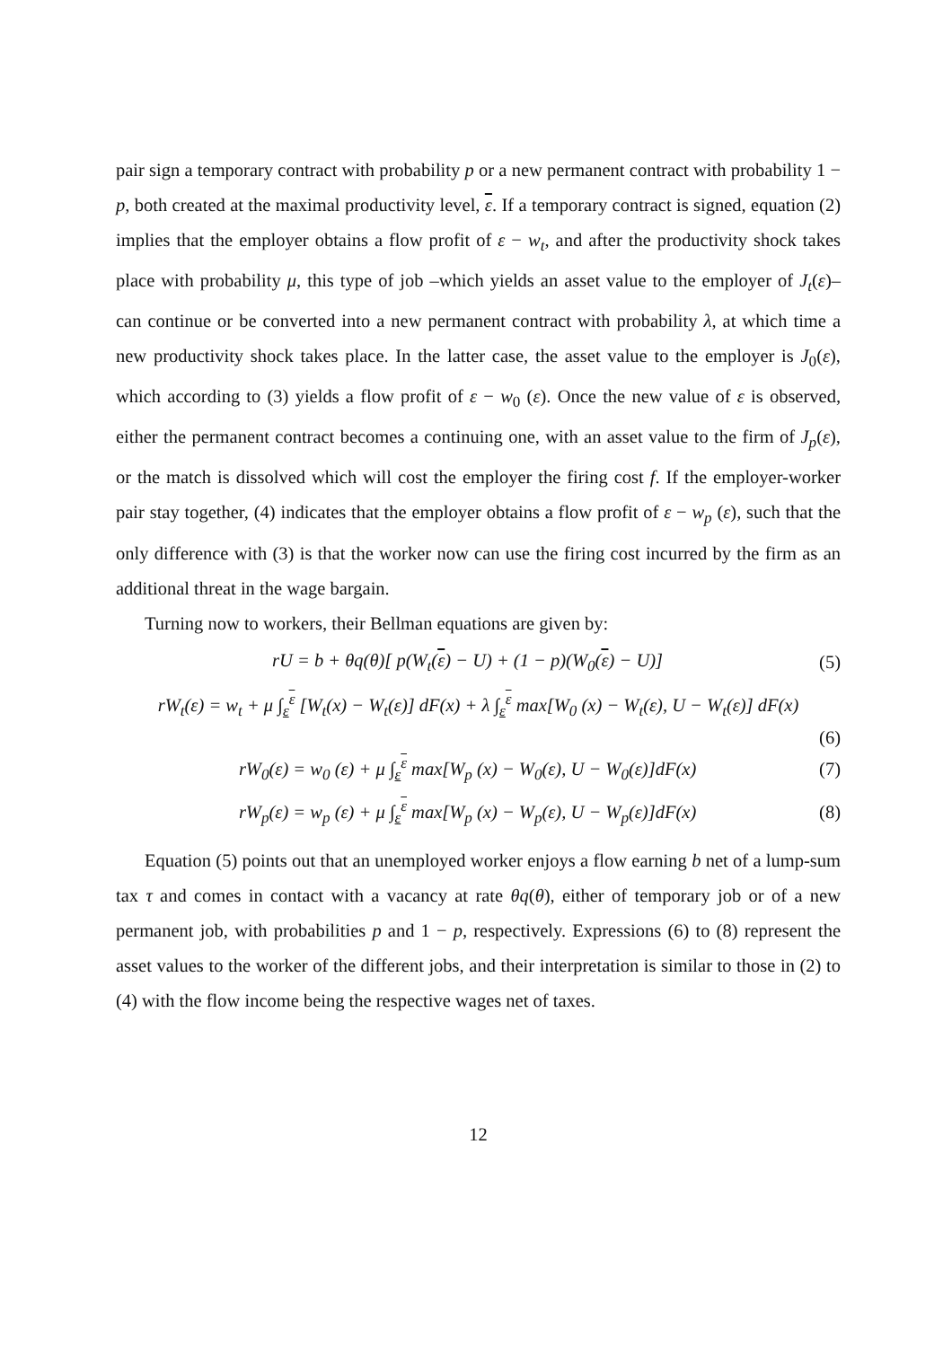pair sign a temporary contract with probability p or a new permanent contract with probability 1 − p, both created at the maximal productivity level, ε. If a temporary contract is signed, equation (2) implies that the employer obtains a flow profit of ε − w<sub>t</sub>, and after the productivity shock takes place with probability μ, this type of job –which yields an asset value to the employer of J<sub>t</sub>(ε)– can continue or be converted into a new permanent contract with probability λ, at which time a new productivity shock takes place. In the latter case, the asset value to the employer is J<sub>0</sub>(ε), which according to (3) yields a flow profit of ε − w<sub>0</sub> (ε). Once the new value of ε is observed, either the permanent contract becomes a continuing one, with an asset value to the firm of J<sub>p</sub>(ε), or the match is dissolved which will cost the employer the firing cost f. If the employer-worker pair stay together, (4) indicates that the employer obtains a flow profit of ε − w<sub>p</sub> (ε), such that the only difference with (3) is that the worker now can use the firing cost incurred by the firm as an additional threat in the wage bargain.
Turning now to workers, their Bellman equations are given by:
rU = b + θq(θ)[ p(W<sub>t</sub>(ε) − U) + (1 − p)(W<sub>0</sub>(ε) − U)] (5)
rW<sub>t</sub>(ε) = w<sub>t</sub> + μ ∫<sub>ε</sub><sup>ε</sup> [W<sub>t</sub>(x) − W<sub>t</sub>(ε)] dF(x) + λ ∫<sub>ε</sub><sup>ε</sup> max[W<sub>0</sub> (x) − W<sub>t</sub>(ε), U − W<sub>t</sub>(ε)] dF(x)
(6)
rW<sub>0</sub>(ε) = w<sub>0</sub> (ε) + μ ∫<sub>ε</sub><sup>ε</sup> max[W<sub>p</sub> (x) − W<sub>0</sub>(ε), U − W<sub>0</sub>(ε)]dF(x) (7)
rW<sub>p</sub>(ε) = w<sub>p</sub> (ε) + μ ∫<sub>ε</sub><sup>ε</sup> max[W<sub>p</sub> (x) − W<sub>p</sub>(ε), U − W<sub>p</sub>(ε)]dF(x) (8)
Equation (5) points out that an unemployed worker enjoys a flow earning b net of a lump-sum tax τ and comes in contact with a vacancy at rate θq(θ), either of temporary job or of a new permanent job, with probabilities p and 1 − p, respectively. Expressions (6) to (8) represent the asset values to the worker of the different jobs, and their interpretation is similar to those in (2) to (4) with the flow income being the respective wages net of taxes.
12